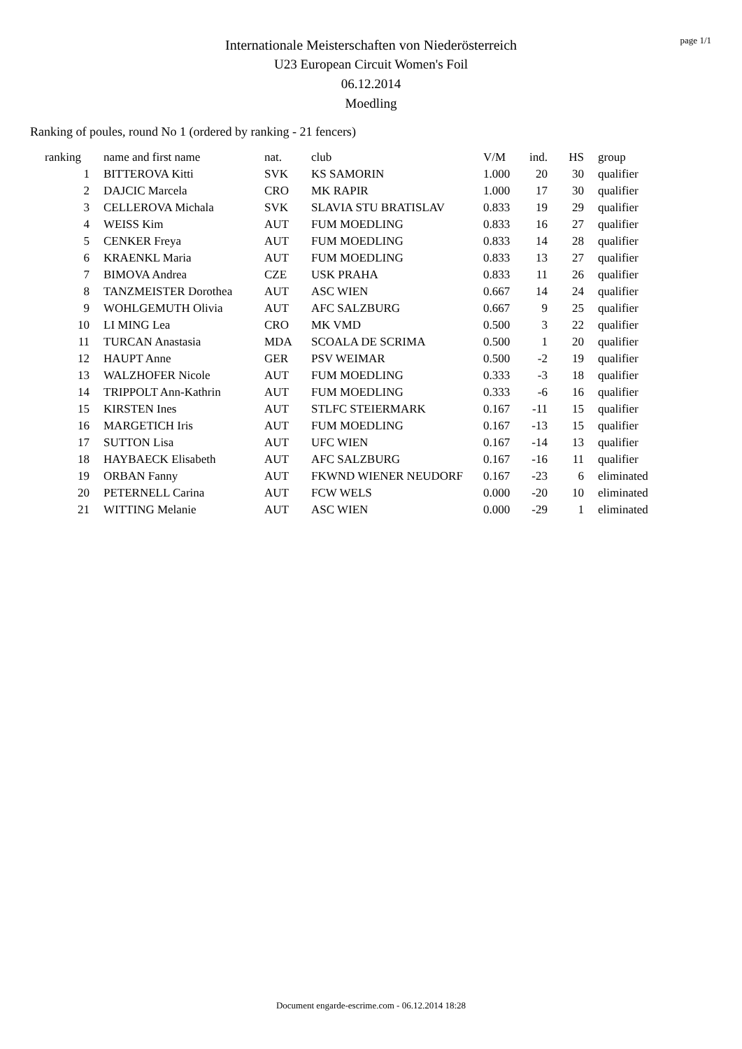page 1/1
Internationale Meisterschaften von Niederösterreich
U23 European Circuit Women's Foil
06.12.2014
Moedling
Ranking of poules, round No 1 (ordered by ranking - 21 fencers)
| ranking | | name and first name | nat. | club | V/M | ind. | HS | group |
| --- | --- | --- | --- | --- | --- | --- | --- | --- |
| 1 | | BITTEROVA Kitti | SVK | KS SAMORIN | 1.000 | 20 | 30 | qualifier |
| 2 | | DAJCIC Marcela | CRO | MK RAPIR | 1.000 | 17 | 30 | qualifier |
| 3 | | CELLEROVA Michala | SVK | SLAVIA STU BRATISLAV | 0.833 | 19 | 29 | qualifier |
| 4 | | WEISS Kim | AUT | FUM MOEDLING | 0.833 | 16 | 27 | qualifier |
| 5 | | CENKER Freya | AUT | FUM MOEDLING | 0.833 | 14 | 28 | qualifier |
| 6 | | KRAENKL Maria | AUT | FUM MOEDLING | 0.833 | 13 | 27 | qualifier |
| 7 | | BIMOVA Andrea | CZE | USK PRAHA | 0.833 | 11 | 26 | qualifier |
| 8 | | TANZMEISTER Dorothea | AUT | ASC WIEN | 0.667 | 14 | 24 | qualifier |
| 9 | | WOHLGEMUTH Olivia | AUT | AFC SALZBURG | 0.667 | 9 | 25 | qualifier |
| 10 | | LI MING Lea | CRO | MK VMD | 0.500 | 3 | 22 | qualifier |
| 11 | | TURCAN Anastasia | MDA | SCOALA DE SCRIMA | 0.500 | 1 | 20 | qualifier |
| 12 | | HAUPT Anne | GER | PSV WEIMAR | 0.500 | -2 | 19 | qualifier |
| 13 | | WALZHOFER Nicole | AUT | FUM MOEDLING | 0.333 | -3 | 18 | qualifier |
| 14 | | TRIPPOLT Ann-Kathrin | AUT | FUM MOEDLING | 0.333 | -6 | 16 | qualifier |
| 15 | | KIRSTEN Ines | AUT | STLFC STEIERMARK | 0.167 | -11 | 15 | qualifier |
| 16 | | MARGETICH Iris | AUT | FUM MOEDLING | 0.167 | -13 | 15 | qualifier |
| 17 | | SUTTON Lisa | AUT | UFC WIEN | 0.167 | -14 | 13 | qualifier |
| 18 | | HAYBAECK Elisabeth | AUT | AFC SALZBURG | 0.167 | -16 | 11 | qualifier |
| 19 | | ORBAN Fanny | AUT | FKWND WIENER NEUDORF | 0.167 | -23 | 6 | eliminated |
| 20 | | PETERNELL Carina | AUT | FCW WELS | 0.000 | -20 | 10 | eliminated |
| 21 | | WITTING Melanie | AUT | ASC WIEN | 0.000 | -29 | 1 | eliminated |
Document engarde-escrime.com - 06.12.2014 18:28